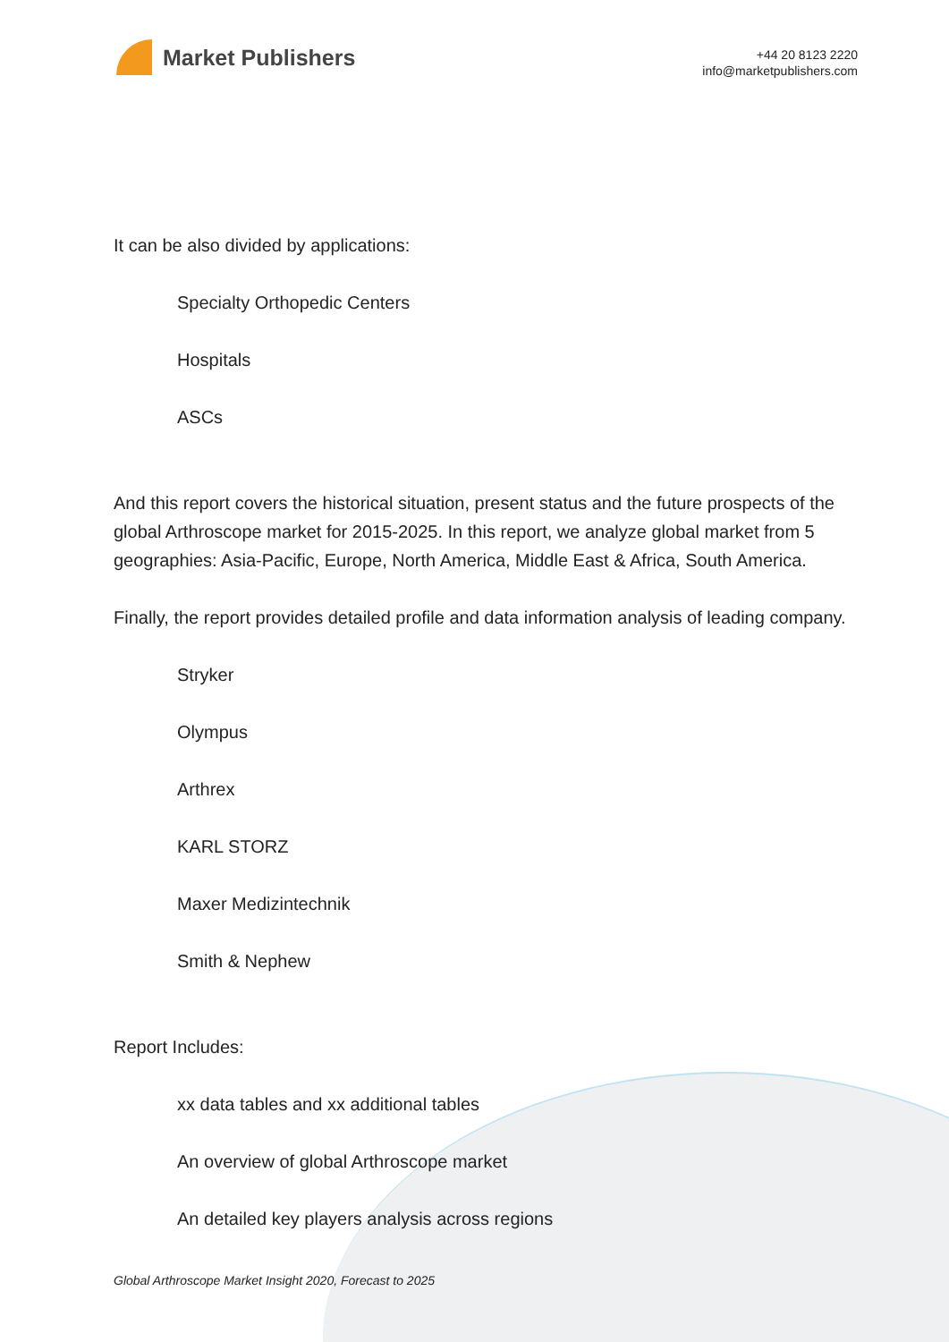Market Publishers
+44 20 8123 2220
info@marketpublishers.com
It can be also divided by applications:
Specialty Orthopedic Centers
Hospitals
ASCs
And this report covers the historical situation, present status and the future prospects of the global Arthroscope market for 2015-2025. In this report, we analyze global market from 5 geographies: Asia-Pacific, Europe, North America, Middle East & Africa, South America.
Finally, the report provides detailed profile and data information analysis of leading company.
Stryker
Olympus
Arthrex
KARL STORZ
Maxer Medizintechnik
Smith & Nephew
Report Includes:
xx data tables and xx additional tables
An overview of global Arthroscope market
An detailed key players analysis across regions
Global Arthroscope Market Insight 2020, Forecast to 2025